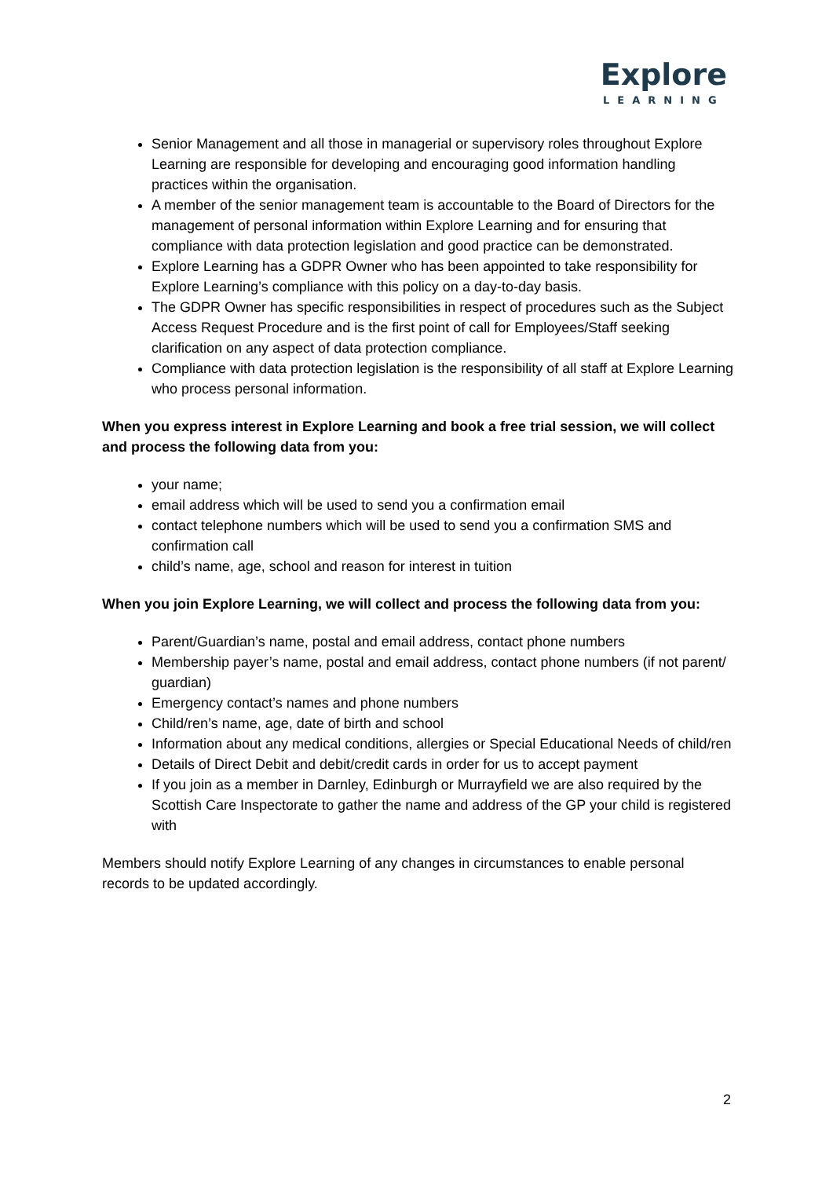Explore
LEARNING
Senior Management and all those in managerial or supervisory roles throughout Explore Learning are responsible for developing and encouraging good information handling practices within the organisation.
A member of the senior management team is accountable to the Board of Directors for the management of personal information within Explore Learning and for ensuring that compliance with data protection legislation and good practice can be demonstrated.
Explore Learning has a GDPR Owner who has been appointed to take responsibility for Explore Learning’s compliance with this policy on a day-to-day basis.
The GDPR Owner has specific responsibilities in respect of procedures such as the Subject Access Request Procedure and is the first point of call for Employees/Staff seeking clarification on any aspect of data protection compliance.
Compliance with data protection legislation is the responsibility of all staff at Explore Learning who process personal information.
When you express interest in Explore Learning and book a free trial session, we will collect and process the following data from you:
your name;
email address which will be used to send you a confirmation email
contact telephone numbers which will be used to send you a confirmation SMS and confirmation call
child’s name, age, school and reason for interest in tuition
When you join Explore Learning, we will collect and process the following data from you:
Parent/Guardian’s name, postal and email address, contact phone numbers
Membership payer’s name, postal and email address, contact phone numbers (if not parent/ guardian)
Emergency contact’s names and phone numbers
Child/ren’s name, age, date of birth and school
Information about any medical conditions, allergies or Special Educational Needs of child/ren
Details of Direct Debit and debit/credit cards in order for us to accept payment
If you join as a member in Darnley, Edinburgh or Murrayfield we are also required by the Scottish Care Inspectorate to gather the name and address of the GP your child is registered with
Members should notify Explore Learning of any changes in circumstances to enable personal records to be updated accordingly.
2